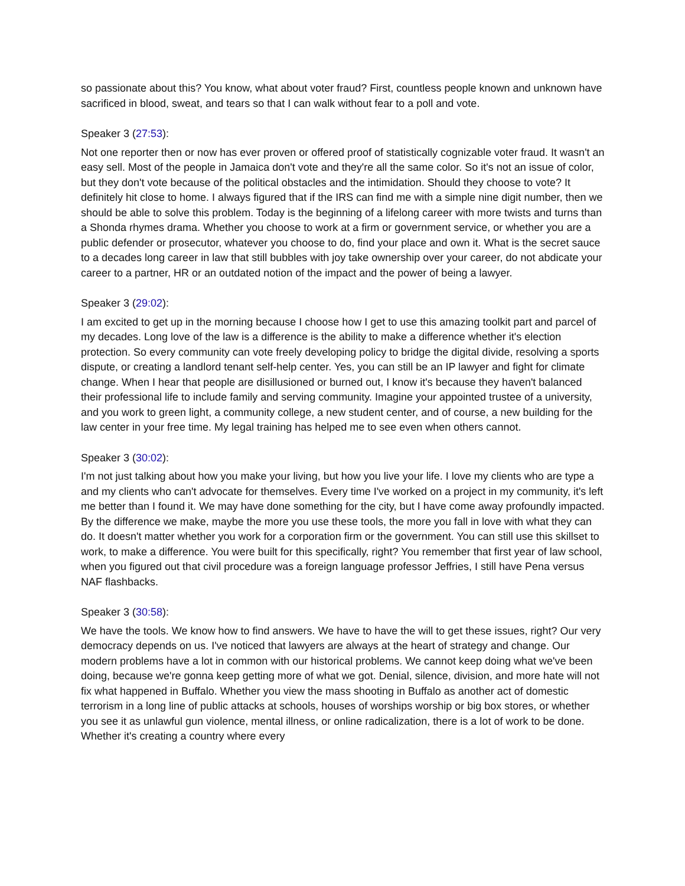so passionate about this? You know, what about voter fraud? First, countless people known and unknown have sacrificed in blood, sweat, and tears so that I can walk without fear to a poll and vote.
Speaker 3 (27:53):
Not one reporter then or now has ever proven or offered proof of statistically cognizable voter fraud. It wasn't an easy sell. Most of the people in Jamaica don't vote and they're all the same color. So it's not an issue of color, but they don't vote because of the political obstacles and the intimidation. Should they choose to vote? It definitely hit close to home. I always figured that if the IRS can find me with a simple nine digit number, then we should be able to solve this problem. Today is the beginning of a lifelong career with more twists and turns than a Shonda rhymes drama. Whether you choose to work at a firm or government service, or whether you are a public defender or prosecutor, whatever you choose to do, find your place and own it. What is the secret sauce to a decades long career in law that still bubbles with joy take ownership over your career, do not abdicate your career to a partner, HR or an outdated notion of the impact and the power of being a lawyer.
Speaker 3 (29:02):
I am excited to get up in the morning because I choose how I get to use this amazing toolkit part and parcel of my decades. Long love of the law is a difference is the ability to make a difference whether it's election protection. So every community can vote freely developing policy to bridge the digital divide, resolving a sports dispute, or creating a landlord tenant self-help center. Yes, you can still be an IP lawyer and fight for climate change. When I hear that people are disillusioned or burned out, I know it's because they haven't balanced their professional life to include family and serving community. Imagine your appointed trustee of a university, and you work to green light, a community college, a new student center, and of course, a new building for the law center in your free time. My legal training has helped me to see even when others cannot.
Speaker 3 (30:02):
I'm not just talking about how you make your living, but how you live your life. I love my clients who are type a and my clients who can't advocate for themselves. Every time I've worked on a project in my community, it's left me better than I found it. We may have done something for the city, but I have come away profoundly impacted. By the difference we make, maybe the more you use these tools, the more you fall in love with what they can do. It doesn't matter whether you work for a corporation firm or the government. You can still use this skillset to work, to make a difference. You were built for this specifically, right? You remember that first year of law school, when you figured out that civil procedure was a foreign language professor Jeffries, I still have Pena versus NAF flashbacks.
Speaker 3 (30:58):
We have the tools. We know how to find answers. We have to have the will to get these issues, right? Our very democracy depends on us. I've noticed that lawyers are always at the heart of strategy and change. Our modern problems have a lot in common with our historical problems. We cannot keep doing what we've been doing, because we're gonna keep getting more of what we got. Denial, silence, division, and more hate will not fix what happened in Buffalo. Whether you view the mass shooting in Buffalo as another act of domestic terrorism in a long line of public attacks at schools, houses of worships worship or big box stores, or whether you see it as unlawful gun violence, mental illness, or online radicalization, there is a lot of work to be done. Whether it's creating a country where every